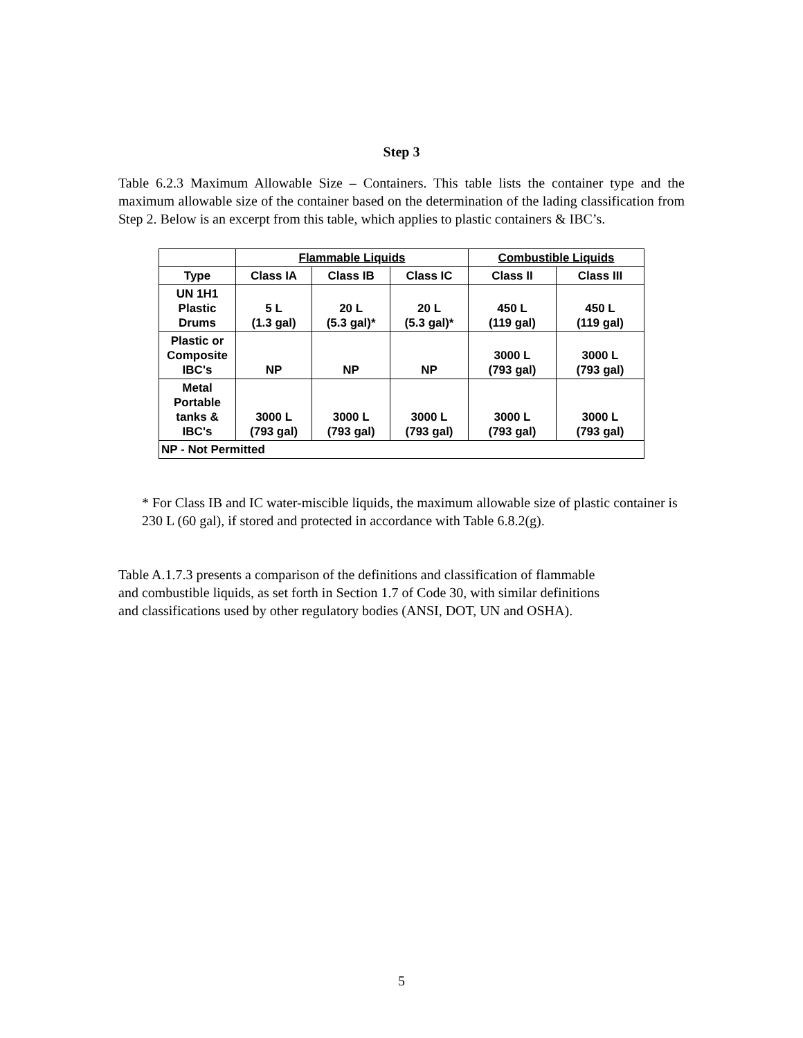Step 3
Table 6.2.3 Maximum Allowable Size – Containers. This table lists the container type and the maximum allowable size of the container based on the determination of the lading classification from Step 2. Below is an excerpt from this table, which applies to plastic containers & IBC’s.
| | Flammable Liquids | | | Combustible Liquids | |
| --- | --- | --- | --- | --- | --- |
| Type | Class IA | Class IB | Class IC | Class II | Class III |
| UN 1H1 Plastic Drums | 5 L (1.3 gal) | 20 L (5.3 gal)* | 20 L (5.3 gal)* | 450 L (119 gal) | 450 L (119 gal) |
| Plastic or Composite IBC's | NP | NP | NP | 3000 L (793 gal) | 3000 L (793 gal) |
| Metal Portable tanks & IBC's | 3000 L (793 gal) | 3000 L (793 gal) | 3000 L (793 gal) | 3000 L (793 gal) | 3000 L (793 gal) |
| NP - Not Permitted | | | | | |
* For Class IB and IC water-miscible liquids, the maximum allowable size of plastic container is 230 L (60 gal), if stored and protected in accordance with Table 6.8.2(g).
Table A.1.7.3 presents a comparison of the definitions and classification of flammable
and combustible liquids, as set forth in Section 1.7 of Code 30, with similar definitions
and classifications used by other regulatory bodies (ANSI, DOT, UN and OSHA).
5